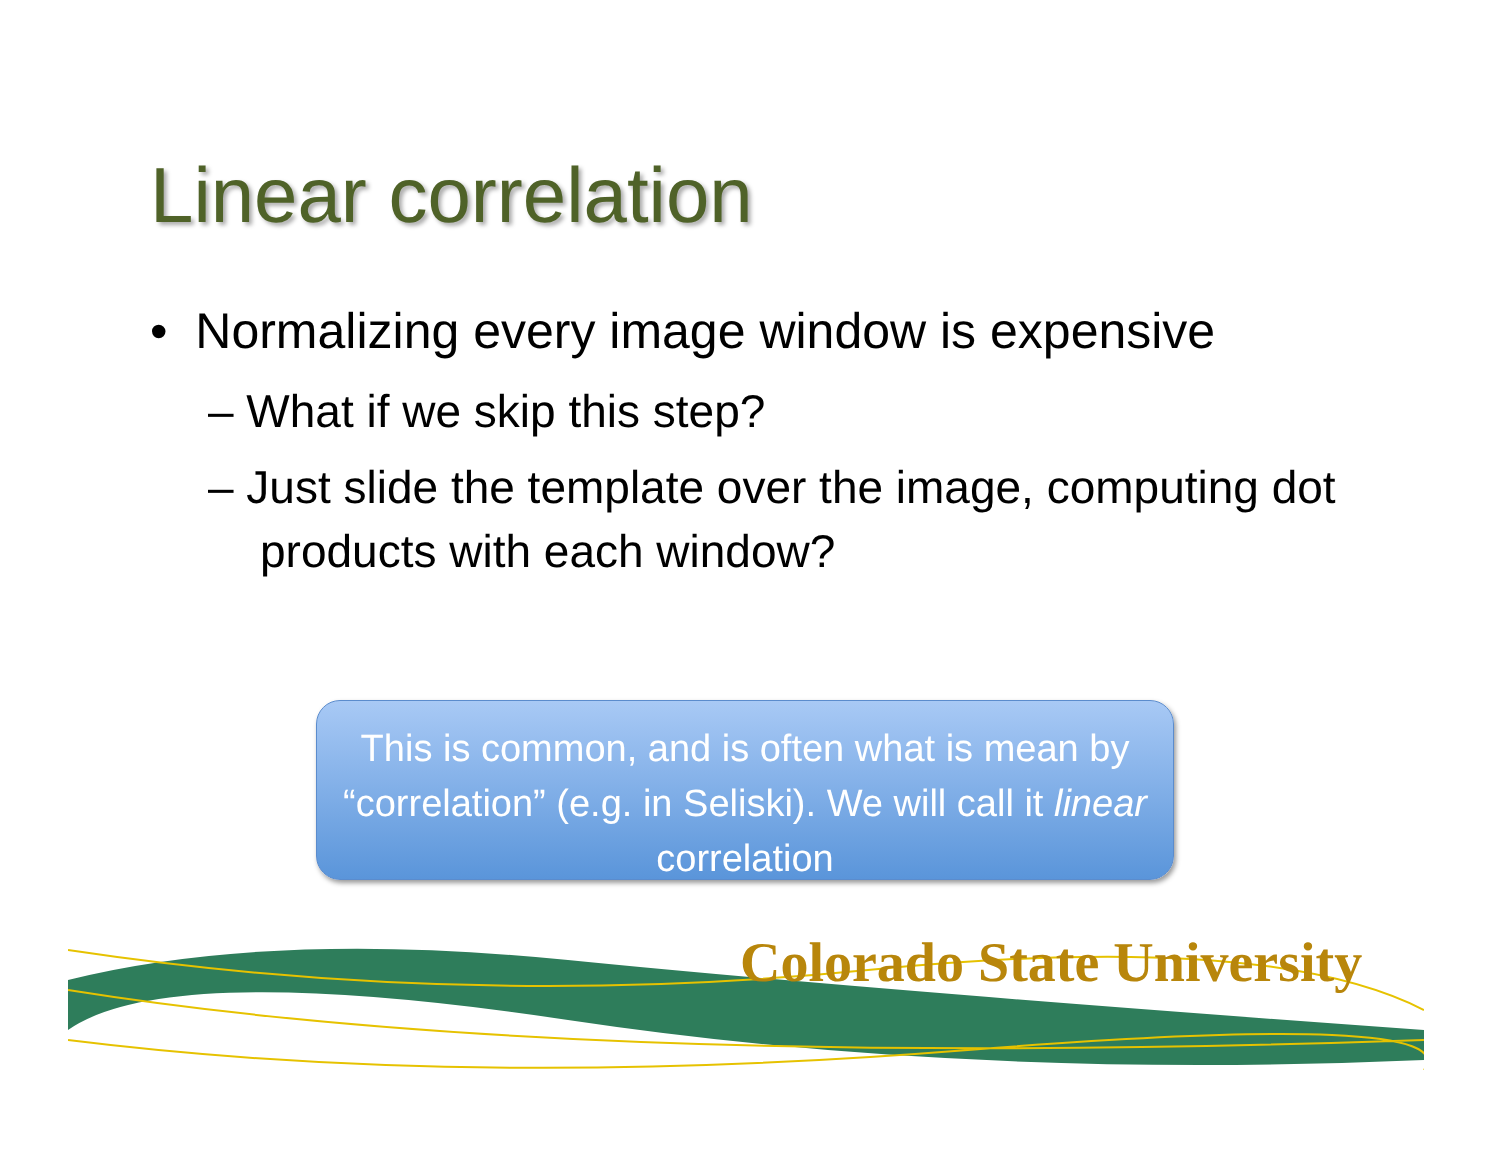Linear correlation
• Normalizing every image window is expensive
– What if we skip this step?
– Just slide the template over the image, computing dot products with each window?
This is common, and is often what is mean by “correlation” (e.g. in Seliski). We will call it linear correlation
Colorado State University